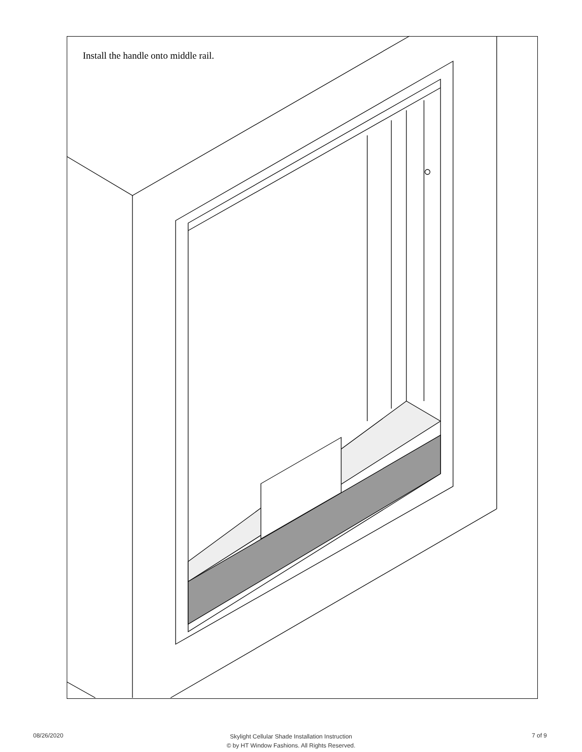Install the handle onto middle rail.
08/26/2020
Skylight Cellular Shade Installation Instruction
© by HT Window Fashions. All Rights Reserved.
7 of 9